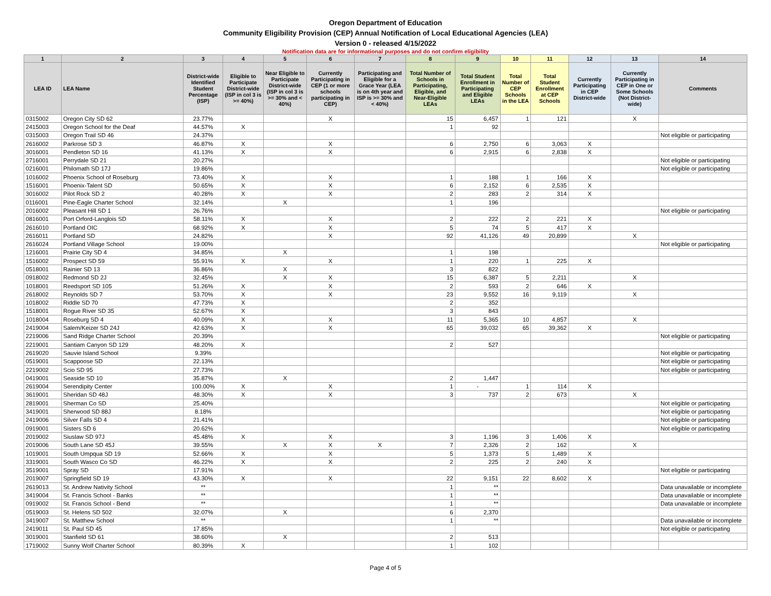Oregon Department of Education
Community Eligibility Provision (CEP) Annual Notification of Local Educational Agencies (LEA)
Version 0 - released 4/15/2022
Notification data are for informational purposes and do not confirm eligibility
| 1 | 2 | 3 | 4 | 5 | 6 | 7 | 8 | 9 | 10 | 11 | 12 | 13 | 14 |
| --- | --- | --- | --- | --- | --- | --- | --- | --- | --- | --- | --- | --- | --- |
| LEA ID | LEA Name | District-wide Identified Student Percentage (ISP) | Eligible to Participate District-wide (ISP in col 3 is >= 40%) | Near Eligible to Participate District-wide (ISP in col 3 is >= 30% and < 40%) | Currently Participating in CEP (1 or more schools participating in CEP) | Participating and Eligible for a Grace Year (LEA is on 4th year and ISP is >= 30% and < 40%) | Total Number of Schools in Participating, Eligible, and Near-Eligible LEAs | Total Student Enrollment in Participating and Eligible LEAs | Total Number of CEP Schools in the LEA | Total Student Enrollment at CEP Schools | Currently Participating in CEP District-wide | Currently Participating in CEP in One or Some Schools (Not District-wide) | Comments |
| 0315002 | Oregon City SD 62 | 23.77% | | | X | | 15 | 6,457 | 1 | 121 | | X | |
| 2415003 | Oregon School for the Deaf | 44.57% | X | | | | 1 | 92 | | | | | |
| 0315003 | Oregon Trail SD 46 | 24.37% | | | | | | | | | | | Not eligible or participating |
| 2616002 | Parkrose SD 3 | 46.87% | X | | X | | 6 | 2,750 | 6 | 3,063 | X | | |
| 3016001 | Pendleton SD 16 | 41.13% | X | | X | | 6 | 2,915 | 6 | 2,838 | X | | |
| 2716001 | Perrydale SD 21 | 20.27% | | | | | | | | | | | Not eligible or participating |
| 0216001 | Philomath SD 17J | 19.86% | | | | | | | | | | | Not eligible or participating |
| 1016002 | Phoenix School of Roseburg | 73.40% | X | | X | | 1 | 188 | 1 | 166 | X | | |
| 1516001 | Phoenix-Talent SD | 50.65% | X | | X | | 6 | 2,152 | 6 | 2,535 | X | | |
| 3016002 | Pilot Rock SD 2 | 40.28% | X | | X | | 2 | 283 | 2 | 314 | X | | |
| 0116001 | Pine-Eagle Charter School | 32.14% | | X | | | 1 | 196 | | | | | |
| 2016002 | Pleasant Hill SD 1 | 26.76% | | | | | | | | | | | Not eligible or participating |
| 0816001 | Port Orford-Langlois SD | 58.11% | X | | X | | 2 | 222 | 2 | 221 | X | | |
| 2616010 | Portland OIC | 68.92% | X | | X | | 5 | 74 | 5 | 417 | X | | |
| 2616011 | Portland SD | 24.82% | | | X | | 92 | 41,126 | 49 | 20,899 | | X | |
| 2616024 | Portland Village School | 19.00% | | | | | | | | | | | Not eligible or participating |
| 1216001 | Prairie City SD 4 | 34.85% | | X | | | 1 | 198 | | | | | |
| 1516002 | Prospect SD 59 | 55.91% | X | | X | | 1 | 220 | 1 | 225 | X | | |
| 0518001 | Rainier SD 13 | 36.86% | | X | | | 3 | 822 | | | | | |
| 0918002 | Redmond SD 2J | 32.45% | | X | X | | 15 | 6,387 | 5 | 2,211 | | X | |
| 1018001 | Reedsport SD 105 | 51.26% | X | | X | | 2 | 593 | 2 | 646 | X | | |
| 2618002 | Reynolds SD 7 | 53.70% | X | | X | | 23 | 9,552 | 16 | 9,119 | | X | |
| 1018002 | Riddle SD 70 | 47.73% | X | | | | 2 | 352 | | | | | |
| 1518001 | Rogue River SD 35 | 52.67% | X | | | | 3 | 843 | | | | | |
| 1018004 | Roseburg SD 4 | 40.09% | X | | X | | 11 | 5,365 | 10 | 4,857 | | X | |
| 2419004 | Salem/Keizer SD 24J | 42.63% | X | | X | | 65 | 39,032 | 65 | 39,362 | X | | |
| 2219006 | Sand Ridge Charter School | 20.39% | | | | | | | | | | | Not eligible or participating |
| 2219001 | Santiam Canyon SD 129 | 48.20% | X | | | | 2 | 527 | | | | | |
| 2619020 | Sauvie Island School | 9.39% | | | | | | | | | | | Not eligible or participating |
| 0519001 | Scappoose SD | 22.13% | | | | | | | | | | | Not eligible or participating |
| 2219002 | Scio SD 95 | 27.73% | | | | | | | | | | | Not eligible or participating |
| 0419001 | Seaside SD 10 | 35.87% | | X | | | 2 | 1,447 | | | | | |
| 2619004 | Serendipity Center | 100.00% | X | | X | | 1 | - | 1 | 114 | X | | |
| 3619001 | Sheridan SD 48J | 48.30% | X | | X | | 3 | 737 | 2 | 673 | | X | |
| 2819001 | Sherman Co SD | 25.40% | | | | | | | | | | | Not eligible or participating |
| 3419001 | Sherwood SD 88J | 8.18% | | | | | | | | | | | Not eligible or participating |
| 2419006 | Silver Falls SD 4 | 21.41% | | | | | | | | | | | Not eligible or participating |
| 0919001 | Sisters SD 6 | 20.62% | | | | | | | | | | | Not eligible or participating |
| 2019002 | Siuslaw SD 97J | 45.48% | X | | X | | 3 | 1,196 | 3 | 1,406 | X | | |
| 2019006 | South Lane SD 45J | 39.55% | | X | X | X | 7 | 2,326 | 2 | 162 | | X | |
| 1019001 | South Umpqua SD 19 | 52.66% | X | | X | | 5 | 1,373 | 5 | 1,489 | X | | |
| 3319001 | South Wasco Co SD | 46.22% | X | | X | | 2 | 225 | 2 | 240 | X | | |
| 3519001 | Spray SD | 17.91% | | | | | | | | | | | Not eligible or participating |
| 2019007 | Springfield SD 19 | 43.30% | X | | X | | 22 | 9,151 | 22 | 8,602 | X | | |
| 2619013 | St. Andrew Nativity School | ** | | | | | 1 | ** | | | | | Data unavailable or incomplete |
| 3419004 | St. Francis School - Banks | ** | | | | | 1 | ** | | | | | Data unavailable or incomplete |
| 0919002 | St. Francis School - Bend | ** | | | | | 1 | ** | | | | | Data unavailable or incomplete |
| 0519003 | St. Helens SD 502 | 32.07% | | X | | | 6 | 2,370 | | | | | |
| 3419007 | St. Matthew School | ** | | | | | 1 | ** | | | | | Data unavailable or incomplete |
| 2419011 | St. Paul SD 45 | 17.85% | | | | | | | | | | | Not eligible or participating |
| 3019001 | Stanfield SD 61 | 38.60% | | X | | | 2 | 513 | | | | | |
| 1719002 | Sunny Wolf Charter School | 80.39% | X | | | | 1 | 102 | | | | | |
Page 4 of 5